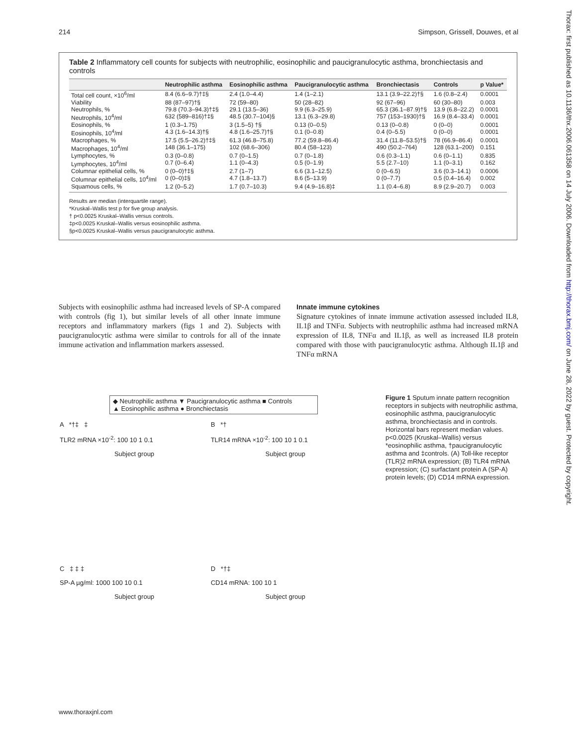214 Simpson, Grissell, Douwes, et al
Table 2 Inflammatory cell counts for subjects with neutrophilic, eosinophilic and paucigranulocytic asthma, bronchiectasis and controls
| | Neutrophilic asthma | Eosinophilic asthma | Paucigranulocytic asthma | Bronchiectasis | Controls | p Value* |
| --- | --- | --- | --- | --- | --- | --- |
| Total cell count, ×10<sup>6</sup>/ml | 8.4 (6.6–9.7)†‡§ | 2.4 (1.0–4.4) | 1.4 (1–2.1) | 13.1 (3.9–22.2)†§ | 1.6 (0.8–2.4) | 0.0001 |
| Viability | 88 (87–97)†§ | 72 (59–80) | 50 (28–82) | 92 (67–96) | 60 (30–80) | 0.003 |
| Neutrophils, % | 79.8 (70.3–94.3)†‡§ | 29.1 (13.5–36) | 9.9 (6.3–25.9) | 65.3 (36.1–87.9)†§ | 13.9 (6.8–22.2) | 0.0001 |
| Neutrophils, 10<sup>4</sup>/ml | 632 (589–816)†‡§ | 48.5 (30.7–104)§ | 13.1 (6.3–29.8) | 757 (153–1930)†§ | 16.9 (8.4–33.4) | 0.0001 |
| Eosinophils, % | 1 (0.3–1.75) | 3 (1.5–5) †§ | 0.13 (0–0.5) | 0.13 (0–0.8) | 0 (0–0) | 0.0001 |
| Eosinophils, 10<sup>4</sup>/ml | 4.3 (1.6–14.3)†§ | 4.8 (1.6–25.7)†§ | 0.1 (0–0.8) | 0.4 (0–5.5) | 0 (0–0) | 0.0001 |
| Macrophages, % | 17.5 (5.5–26.2)†‡§ | 61.3 (46.8–75.8) | 77.2 (59.8–86.4) | 31.4 (11.8–53.5)†§ | 78 (66.9–86.4) | 0.0001 |
| Macrophages, 10<sup>4</sup>/ml | 148 (36.1–175) | 102 (68.6–306) | 80.4 (58–123) | 490 (50.2–764) | 128 (63.1–200) | 0.151 |
| Lymphocytes, % | 0.3 (0–0.8) | 0.7 (0–1.5) | 0.7 (0–1.8) | 0.6 (0.3–1.1) | 0.6 (0–1.1) | 0.835 |
| Lymphocytes, 10<sup>4</sup>/ml | 0.7 (0–6.4) | 1.1 (0–4.3) | 0.5 (0–1.9) | 5.5 (2.7–10) | 1.1 (0–3.1) | 0.162 |
| Columnar epithelial cells, % | 0 (0–0)†‡§ | 2.7 (1–7) | 6.6 (3.1–12.5) | 0 (0–6.5) | 3.6 (0.3–14.1) | 0.0006 |
| Columnar epithelial cells, 10<sup>4</sup>/ml | 0 (0–0)‡§ | 4.7 (1.8–13.7) | 8.6 (5–13.9) | 0 (0–7.7) | 0.5 (0.4–16.4) | 0.002 |
| Squamous cells, % | 1.2 (0–5.2) | 1.7 (0.7–10.3) | 9.4 (4.9–16.8)‡ | 1.1 (0.4–6.8) | 8.9 (2.9–20.7) | 0.003 |
Results are median (interquartile range).
*Kruskal–Wallis test p for five group analysis.
† p<0.0025 Kruskal–Wallis versus controls.
‡p<0.0025 Kruskal–Wallis versus eosinophilic asthma.
§p<0.0025 Kruskal–Wallis versus paucigranulocytic asthma.
Subjects with eosinophilic asthma had increased levels of SP-A compared with controls (fig 1), but similar levels of all other innate immune receptors and inflammatory markers (figs 1 and 2). Subjects with paucigranulocytic asthma were similar to controls for all of the innate immune activation and inflammation markers assessed.
Innate immune cytokines
Signature cytokines of innate immune activation assessed included IL8, IL1β and TNFα. Subjects with neutrophilic asthma had increased mRNA expression of IL8, TNFα and IL1β, as well as increased IL8 protein compared with those with paucigranulocytic asthma. Although IL1β and TNFα mRNA
◆ Neutrophilic asthma ▼ Paucigranulocytic asthma ■ Controls
▲ Eosinophilic asthma ● Bronchiectasis
A *†‡ ‡
TLR2 mRNA ×10<sup>-2</sup>: 100 10 1 0.1
Subject group
B *†
TLR14 mRNA ×10<sup>-2</sup>: 100 10 1 0.1
Subject group
C ‡ ‡ ‡
SP-A µg/ml: 1000 100 10 0.1
Subject group
D *†‡
CD14 mRNA: 100 10 1
Subject group
Figure 1 Sputum innate pattern recognition receptors in subjects with neutrophilic asthma, eosinophilic asthma, paucigranulocytic asthma, bronchiectasis and in controls. Horizontal bars represent median values. p<0.0025 (Kruskal–Wallis) versus *eosinophilic asthma, †paucigranulocytic asthma and ‡controls. (A) Toll-like receptor (TLR)2 mRNA expression; (B) TLR4 mRNA expression; (C) surfactant protein A (SP-A) protein levels; (D) CD14 mRNA expression.
www.thoraxjnl.com
Thorax: first published as 10.1136/thx.2006.061358 on 14 July 2006. Downloaded from http://thorax.bmj.com/ on June 28, 2022 by guest. Protected by copyright.